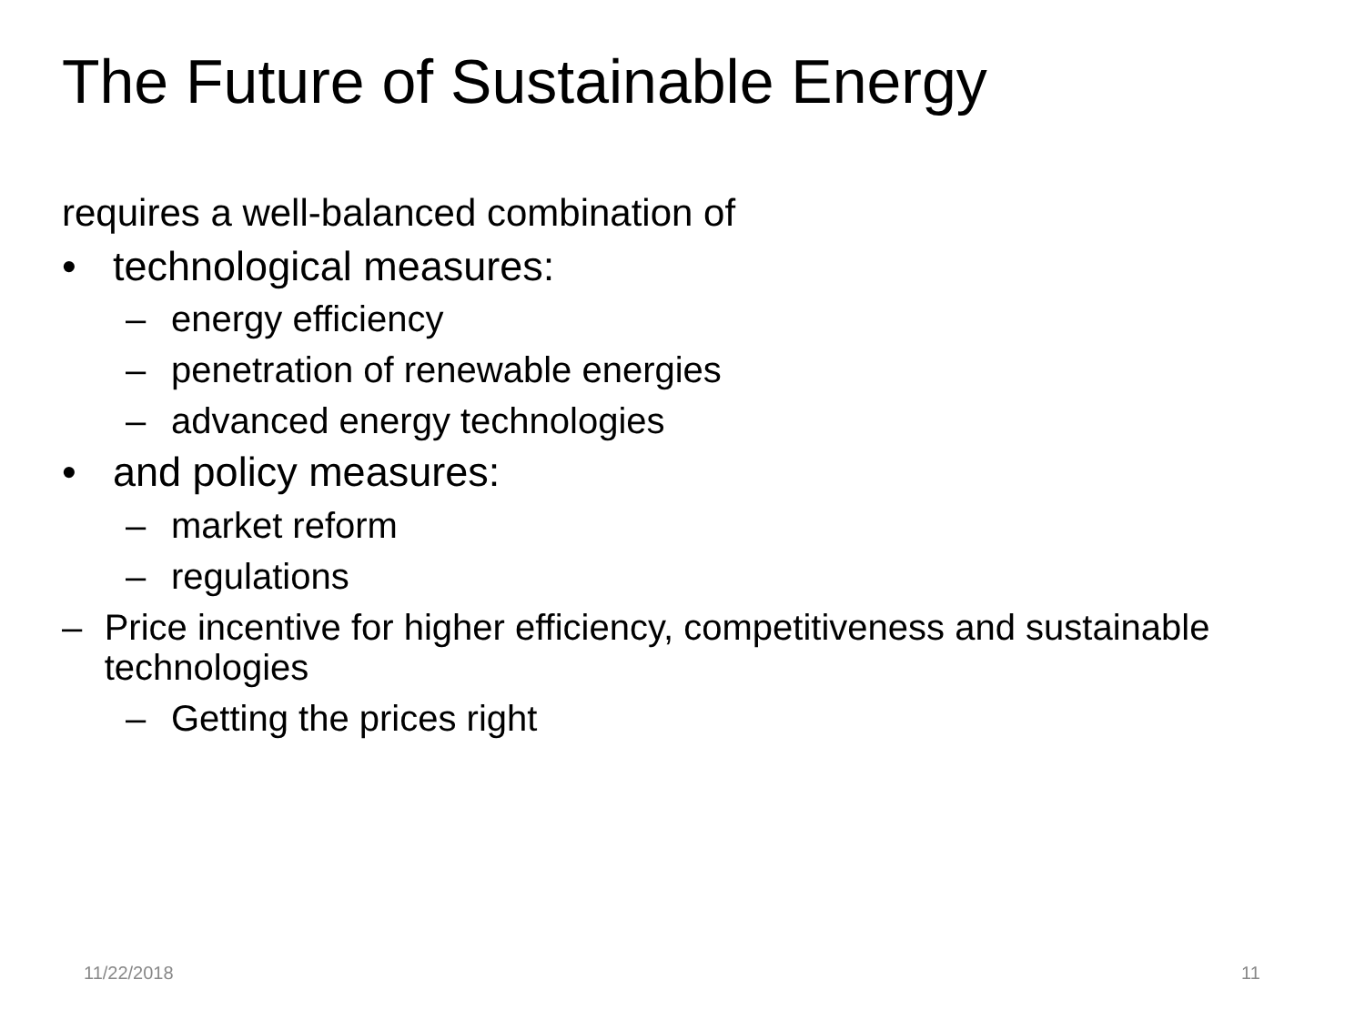The Future of Sustainable Energy
requires a well-balanced combination of
• technological measures:
– energy efficiency
– penetration of renewable energies
– advanced energy technologies
• and policy measures:
– market reform
– regulations
– Price incentive for higher efficiency, competitiveness and sustainable technologies
– Getting the prices right
11/22/2018 11